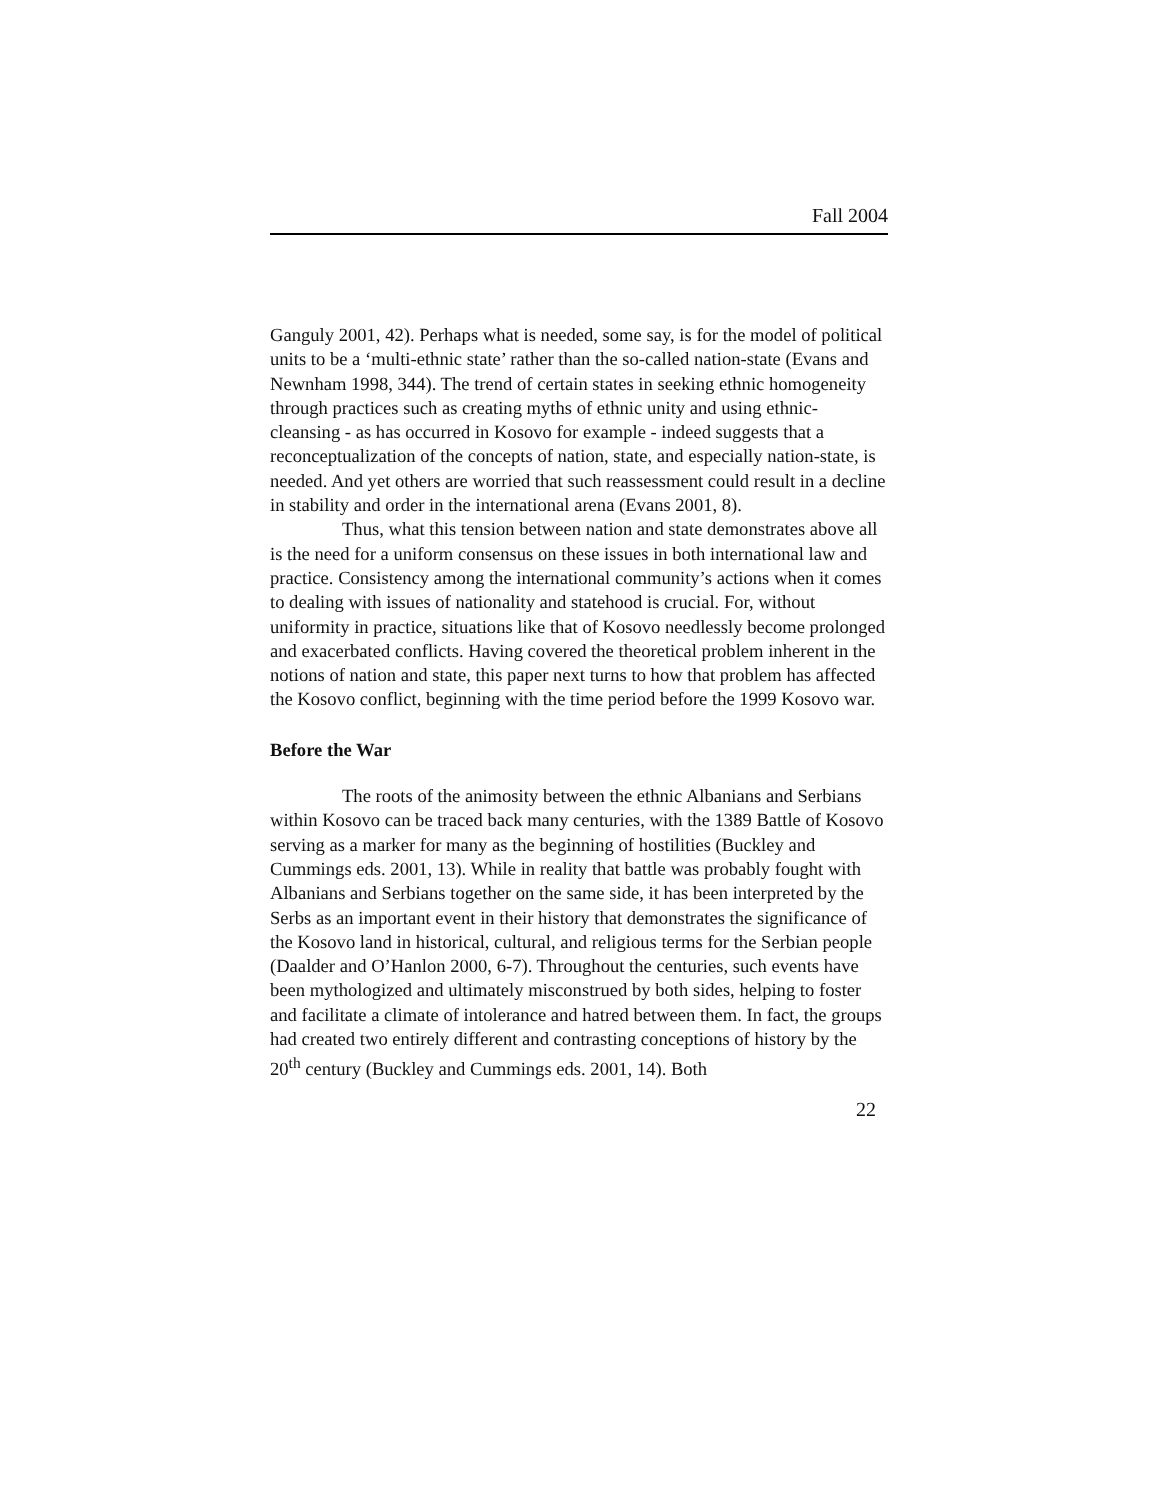Fall 2004
Ganguly 2001, 42). Perhaps what is needed, some say, is for the model of political units to be a ‘multi-ethnic state’ rather than the so-called nation-state (Evans and Newnham 1998, 344). The trend of certain states in seeking ethnic homogeneity through practices such as creating myths of ethnic unity and using ethnic-cleansing - as has occurred in Kosovo for example - indeed suggests that a reconceptualization of the concepts of nation, state, and especially nation-state, is needed. And yet others are worried that such reassessment could result in a decline in stability and order in the international arena (Evans 2001, 8).
Thus, what this tension between nation and state demonstrates above all is the need for a uniform consensus on these issues in both international law and practice. Consistency among the international community’s actions when it comes to dealing with issues of nationality and statehood is crucial. For, without uniformity in practice, situations like that of Kosovo needlessly become prolonged and exacerbated conflicts. Having covered the theoretical problem inherent in the notions of nation and state, this paper next turns to how that problem has affected the Kosovo conflict, beginning with the time period before the 1999 Kosovo war.
Before the War
The roots of the animosity between the ethnic Albanians and Serbians within Kosovo can be traced back many centuries, with the 1389 Battle of Kosovo serving as a marker for many as the beginning of hostilities (Buckley and Cummings eds. 2001, 13). While in reality that battle was probably fought with Albanians and Serbians together on the same side, it has been interpreted by the Serbs as an important event in their history that demonstrates the significance of the Kosovo land in historical, cultural, and religious terms for the Serbian people (Daalder and O’Hanlon 2000, 6-7). Throughout the centuries, such events have been mythologized and ultimately misconstrued by both sides, helping to foster and facilitate a climate of intolerance and hatred between them. In fact, the groups had created two entirely different and contrasting conceptions of history by the 20<sup>th</sup> century (Buckley and Cummings eds. 2001, 14). Both
22